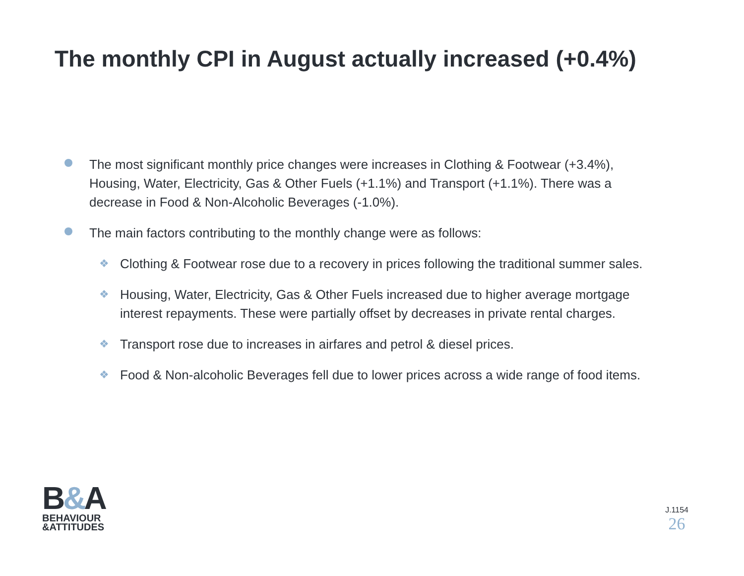The monthly CPI in August actually increased (+0.4%)
The most significant monthly price changes were increases in Clothing & Footwear (+3.4%), Housing, Water, Electricity, Gas & Other Fuels (+1.1%) and Transport (+1.1%). There was a decrease in Food & Non-Alcoholic Beverages (-1.0%).
The main factors contributing to the monthly change were as follows:
❖
Clothing & Footwear rose due to a recovery in prices following the traditional summer sales.
❖
Housing, Water, Electricity, Gas & Other Fuels increased due to higher average mortgage interest repayments. These were partially offset by decreases in private rental charges.
❖
Transport rose due to increases in airfares and petrol & diesel prices.
❖
Food & Non-alcoholic Beverages fell due to lower prices across a wide range of food items.
B&A
BEHAVIOUR
&ATTITUDES
J.1154
26